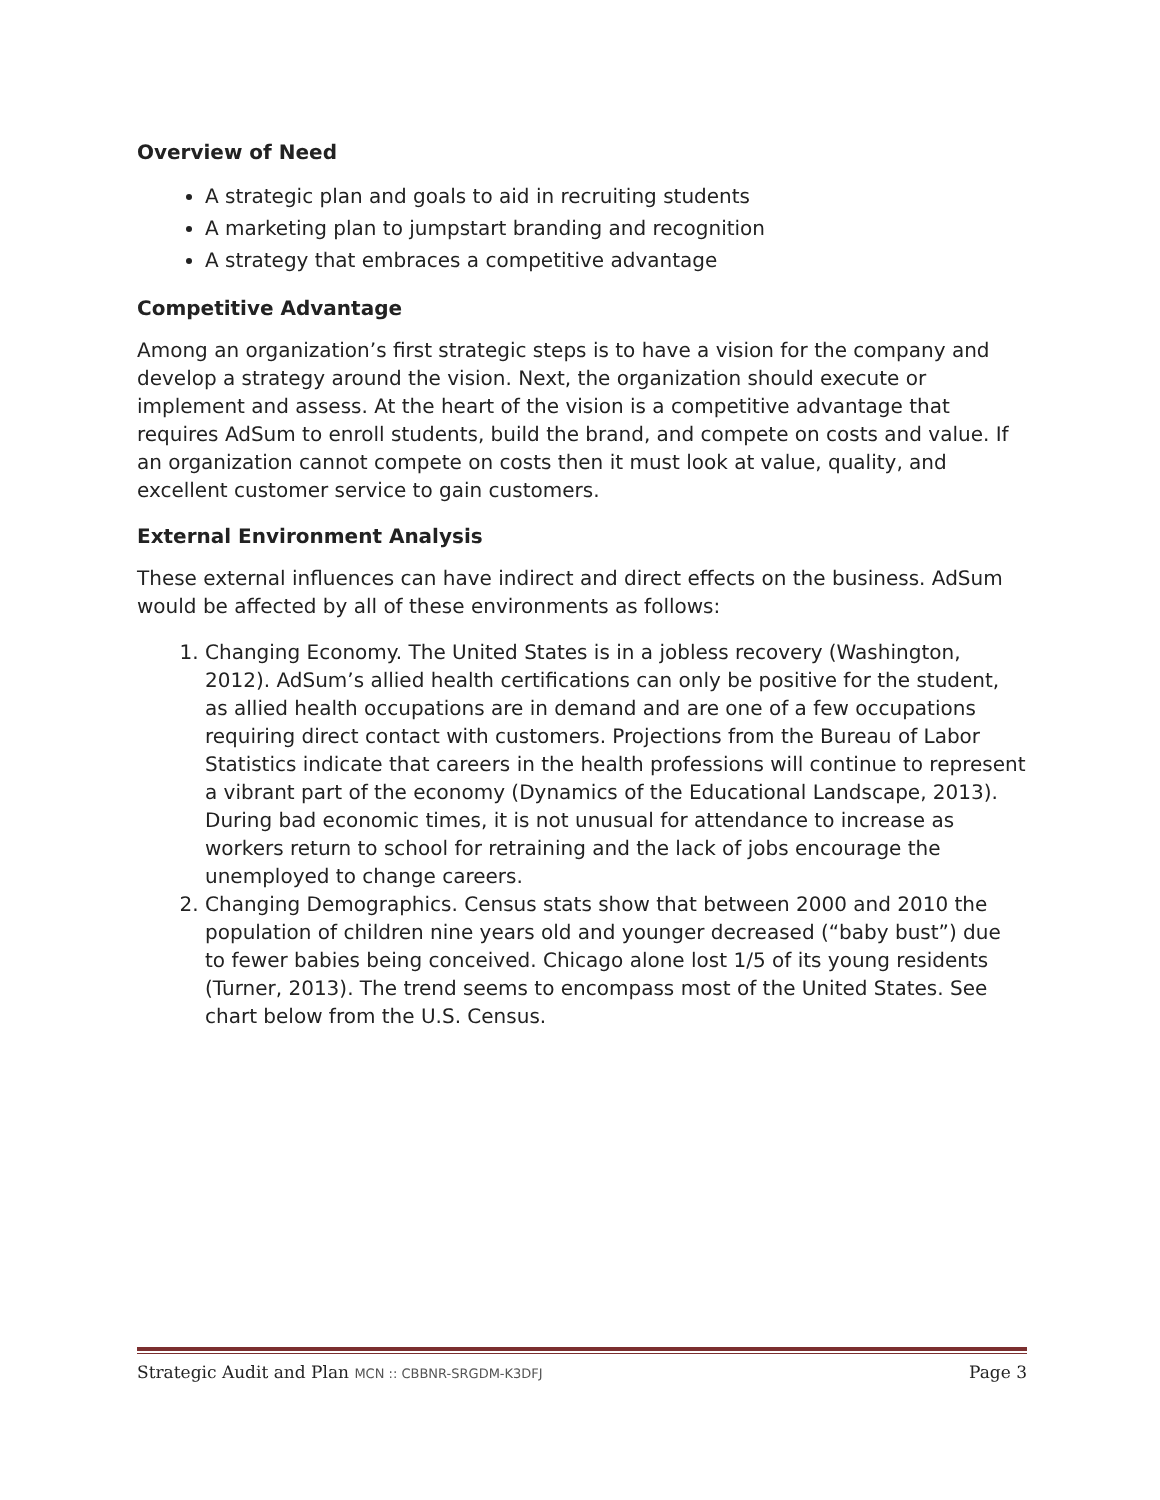Overview of Need
A strategic plan and goals to aid in recruiting students
A marketing plan to jumpstart branding and recognition
A strategy that embraces a competitive advantage
Competitive Advantage
Among an organization’s first strategic steps is to have a vision for the company and develop a strategy around the vision. Next, the organization should execute or implement and assess. At the heart of the vision is a competitive advantage that requires AdSum to enroll students, build the brand, and compete on costs and value. If an organization cannot compete on costs then it must look at value, quality, and excellent customer service to gain customers.
External Environment Analysis
These external influences can have indirect and direct effects on the business. AdSum would be affected by all of these environments as follows:
1. Changing Economy. The United States is in a jobless recovery (Washington, 2012). AdSum’s allied health certifications can only be positive for the student, as allied health occupations are in demand and are one of a few occupations requiring direct contact with customers. Projections from the Bureau of Labor Statistics indicate that careers in the health professions will continue to represent a vibrant part of the economy (Dynamics of the Educational Landscape, 2013). During bad economic times, it is not unusual for attendance to increase as workers return to school for retraining and the lack of jobs encourage the unemployed to change careers.
2. Changing Demographics. Census stats show that between 2000 and 2010 the population of children nine years old and younger decreased (“baby bust”) due to fewer babies being conceived. Chicago alone lost 1/5 of its young residents (Turner, 2013). The trend seems to encompass most of the United States. See chart below from the U.S. Census.
Strategic Audit and Plan MCN :: CBBNR-SRGDM-K3DFJ Page 3